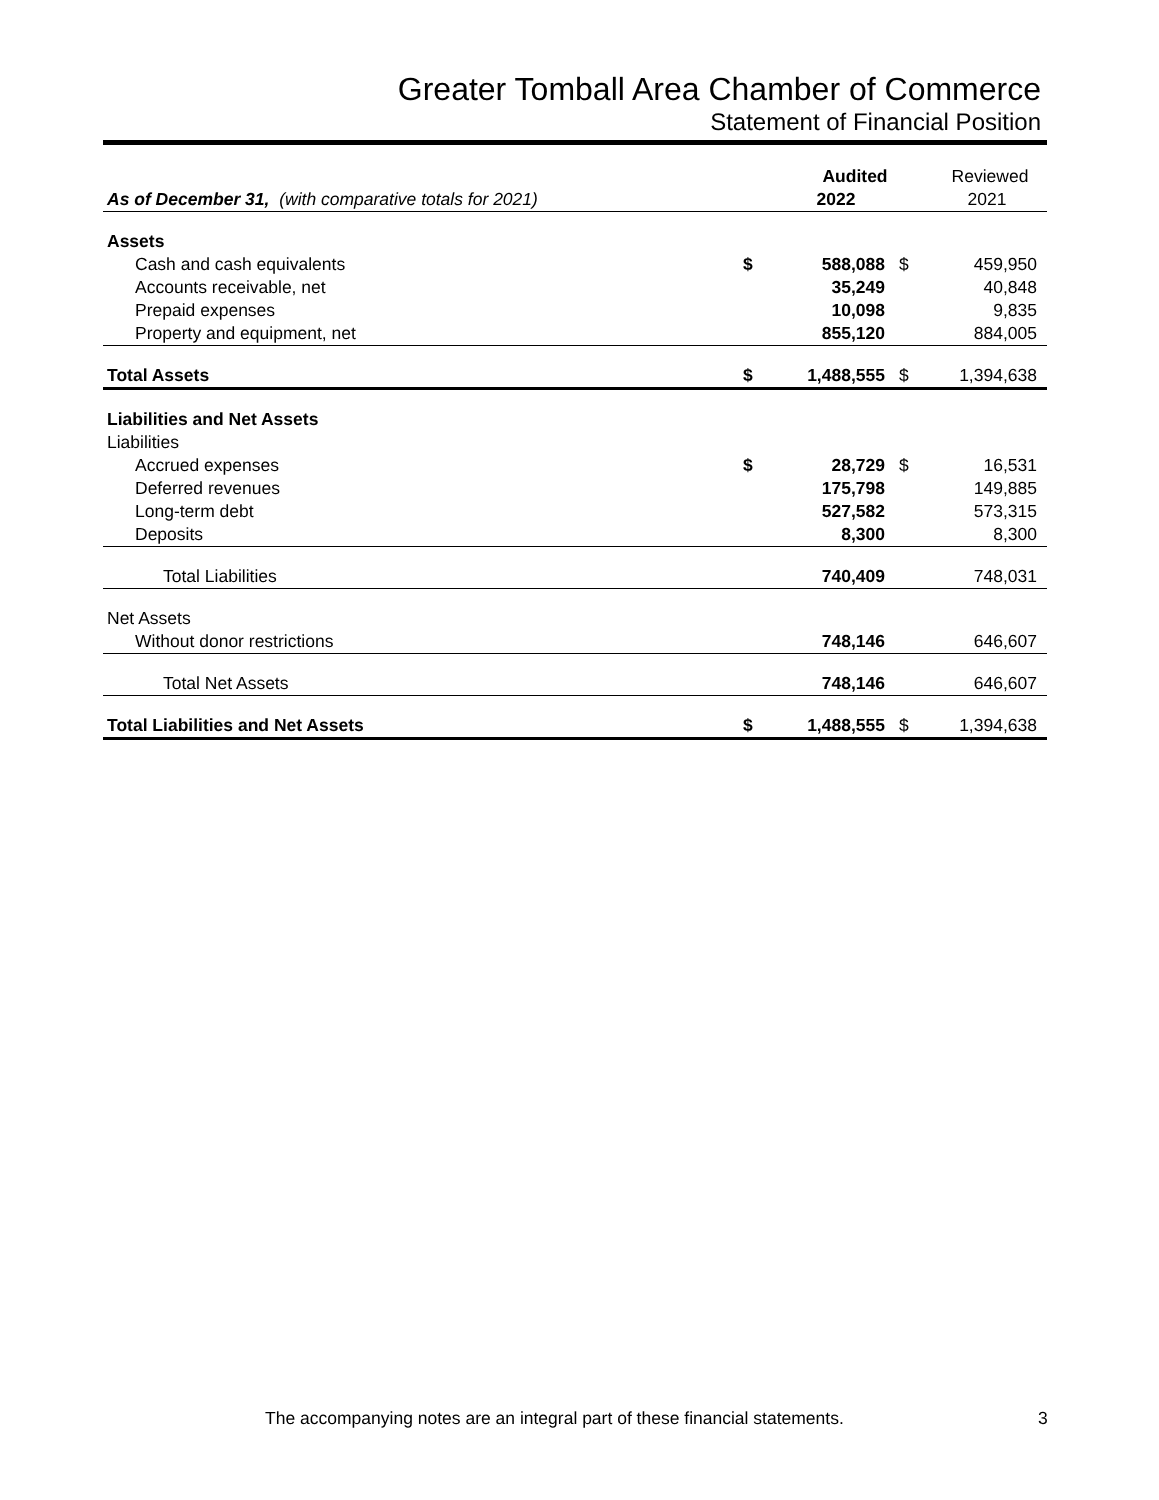Greater Tomball Area Chamber of Commerce
Statement of Financial Position
| | | Audited | | Reviewed |
| As of December 31, (with comparative totals for 2021) | | 2022 | | 2021 |
| Assets | | | | |
| Cash and cash equivalents | $ | 588,088 | $ | 459,950 |
| Accounts receivable, net | | 35,249 | | 40,848 |
| Prepaid expenses | | 10,098 | | 9,835 |
| Property and equipment, net | | 855,120 | | 884,005 |
| Total Assets | $ | 1,488,555 | $ | 1,394,638 |
| Liabilities and Net Assets | | | | |
| Liabilities | | | | |
| Accrued expenses | $ | 28,729 | $ | 16,531 |
| Deferred revenues | | 175,798 | | 149,885 |
| Long-term debt | | 527,582 | | 573,315 |
| Deposits | | 8,300 | | 8,300 |
| Total Liabilities | | 740,409 | | 748,031 |
| Net Assets | | | | |
| Without donor restrictions | | 748,146 | | 646,607 |
| Total Net Assets | | 748,146 | | 646,607 |
| Total Liabilities and Net Assets | $ | 1,488,555 | $ | 1,394,638 |
The accompanying notes are an integral part of these financial statements.
3